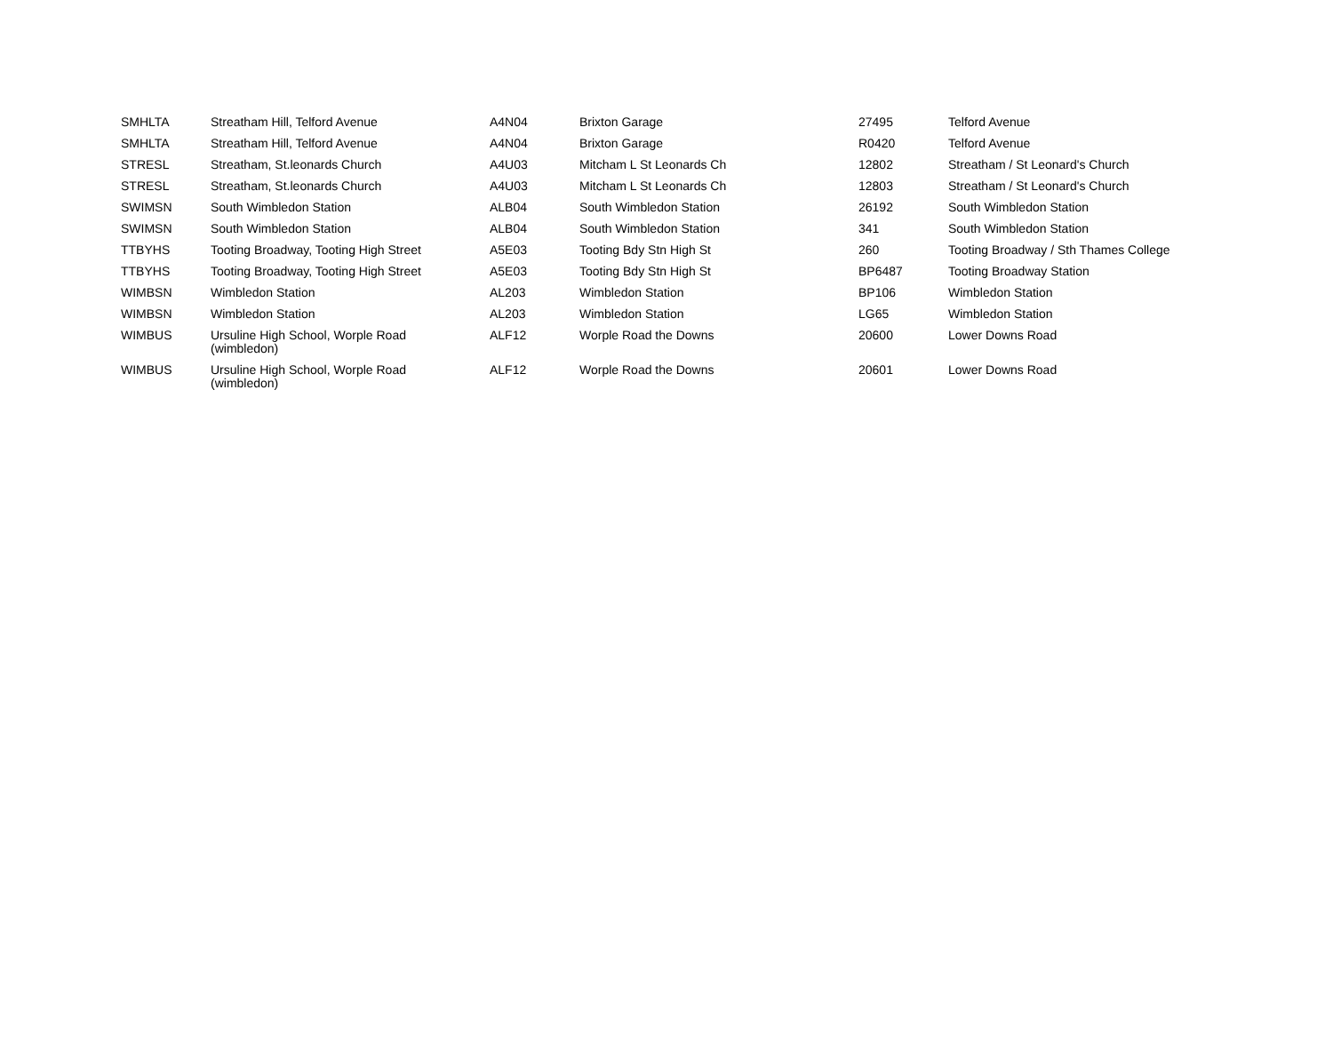| SMHLTA | Streatham Hill, Telford Avenue | A4N04 | Brixton Garage | 27495 | Telford Avenue |
| SMHLTA | Streatham Hill, Telford Avenue | A4N04 | Brixton Garage | R0420 | Telford Avenue |
| STRESL | Streatham, St.leonards Church | A4U03 | Mitcham L St Leonards Ch | 12802 | Streatham / St Leonard's Church |
| STRESL | Streatham, St.leonards Church | A4U03 | Mitcham L St Leonards Ch | 12803 | Streatham / St Leonard's Church |
| SWIMSN | South Wimbledon Station | ALB04 | South Wimbledon Station | 26192 | South Wimbledon Station |
| SWIMSN | South Wimbledon Station | ALB04 | South Wimbledon Station | 341 | South Wimbledon Station |
| TTBYHS | Tooting Broadway, Tooting High Street | A5E03 | Tooting Bdy Stn High St | 260 | Tooting Broadway / Sth Thames College |
| TTBYHS | Tooting Broadway, Tooting High Street | A5E03 | Tooting Bdy Stn High St | BP6487 | Tooting Broadway Station |
| WIMBSN | Wimbledon Station | AL203 | Wimbledon Station | BP106 | Wimbledon Station |
| WIMBSN | Wimbledon Station | AL203 | Wimbledon Station | LG65 | Wimbledon Station |
| WIMBUS | Ursuline High School, Worple Road (wimbledon) | ALF12 | Worple Road the Downs | 20600 | Lower Downs Road |
| WIMBUS | Ursuline High School, Worple Road (wimbledon) | ALF12 | Worple Road the Downs | 20601 | Lower Downs Road |